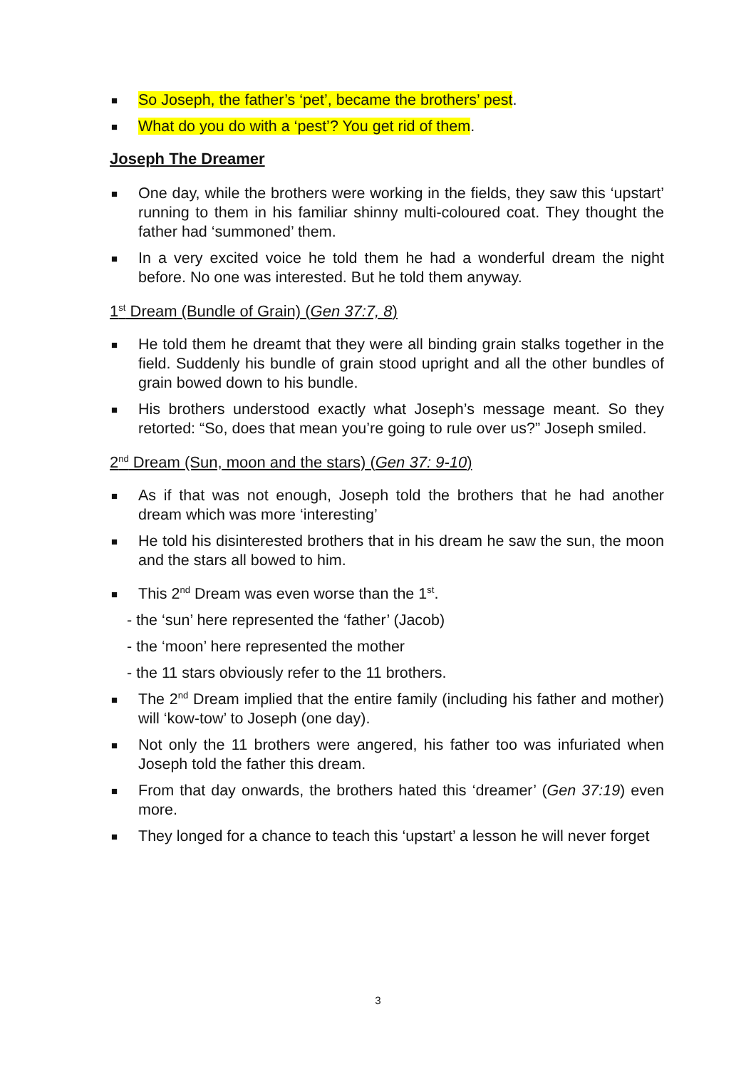■ So Joseph, the father’s ‘pet’, became the brothers’ pest.
■ What do you do with a ‘pest’? You get rid of them.
Joseph The Dreamer
■ One day, while the brothers were working in the fields, they saw this ‘upstart’ running to them in his familiar shinny multi-coloured coat. They thought the father had ‘summoned’ them.
■ In a very excited voice he told them he had a wonderful dream the night before. No one was interested. But he told them anyway.
1<sup>st</sup> Dream (Bundle of Grain) (Gen 37:7, 8)
■ He told them he dreamt that they were all binding grain stalks together in the field. Suddenly his bundle of grain stood upright and all the other bundles of grain bowed down to his bundle.
■ His brothers understood exactly what Joseph’s message meant. So they retorted: “So, does that mean you’re going to rule over us?” Joseph smiled.
2<sup>nd</sup> Dream (Sun, moon and the stars) (Gen 37: 9-10)
■ As if that was not enough, Joseph told the brothers that he had another dream which was more ‘interesting’
■ He told his disinterested brothers that in his dream he saw the sun, the moon and the stars all bowed to him.
■ This 2<sup>nd</sup> Dream was even worse than the 1<sup>st</sup>.
- the ‘sun’ here represented the ‘father’ (Jacob)
- the ‘moon’ here represented the mother
- the 11 stars obviously refer to the 11 brothers.
■ The 2<sup>nd</sup> Dream implied that the entire family (including his father and mother) will ‘kow-tow’ to Joseph (one day).
■ Not only the 11 brothers were angered, his father too was infuriated when Joseph told the father this dream.
■ From that day onwards, the brothers hated this ‘dreamer’ (Gen 37:19) even more.
■ They longed for a chance to teach this ‘upstart’ a lesson he will never forget
3